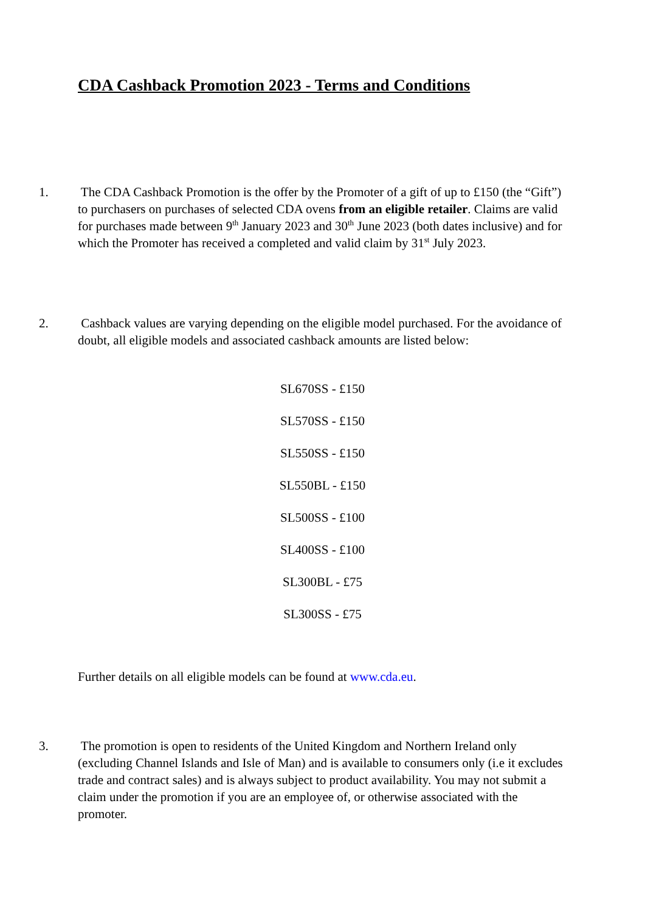CDA Cashback Promotion 2023 - Terms and Conditions
1. The CDA Cashback Promotion is the offer by the Promoter of a gift of up to £150 (the “Gift”) to purchasers on purchases of selected CDA ovens from an eligible retailer. Claims are valid for purchases made between 9<sup>th</sup> January 2023 and 30<sup>th</sup> June 2023 (both dates inclusive) and for which the Promoter has received a completed and valid claim by 31<sup>st</sup> July 2023.
2. Cashback values are varying depending on the eligible model purchased. For the avoidance of doubt, all eligible models and associated cashback amounts are listed below:
SL670SS - £150
SL570SS - £150
SL550SS - £150
SL550BL - £150
SL500SS - £100
SL400SS - £100
SL300BL - £75
SL300SS - £75
Further details on all eligible models can be found at www.cda.eu.
3. The promotion is open to residents of the United Kingdom and Northern Ireland only (excluding Channel Islands and Isle of Man) and is available to consumers only (i.e it excludes trade and contract sales) and is always subject to product availability. You may not submit a claim under the promotion if you are an employee of, or otherwise associated with the promoter.